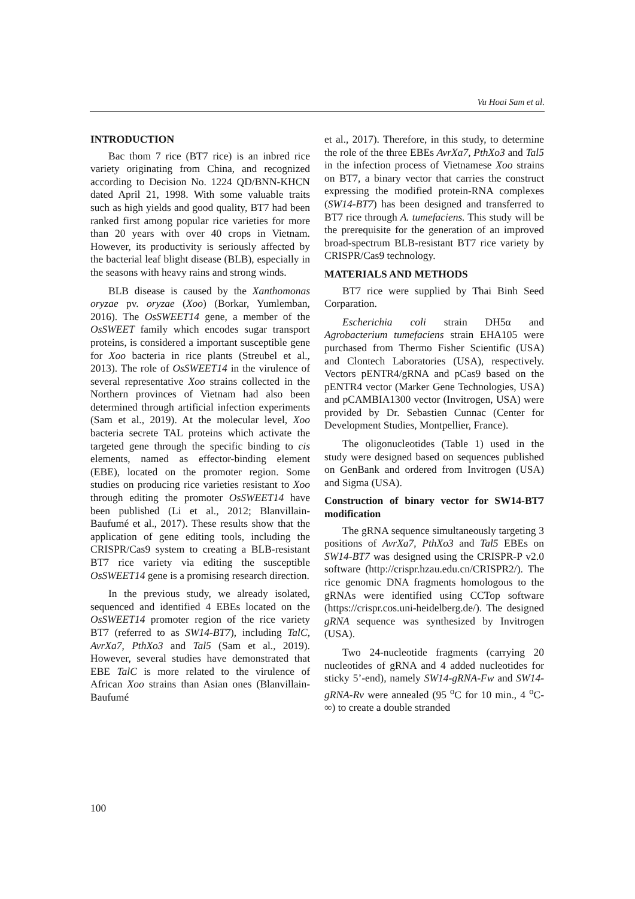Vu Hoai Sam et al.
INTRODUCTION
Bac thom 7 rice (BT7 rice) is an inbred rice variety originating from China, and recognized according to Decision No. 1224 QD/BNN-KHCN dated April 21, 1998. With some valuable traits such as high yields and good quality, BT7 had been ranked first among popular rice varieties for more than 20 years with over 40 crops in Vietnam. However, its productivity is seriously affected by the bacterial leaf blight disease (BLB), especially in the seasons with heavy rains and strong winds.
BLB disease is caused by the Xanthomonas oryzae pv. oryzae (Xoo) (Borkar, Yumlemban, 2016). The OsSWEET14 gene, a member of the OsSWEET family which encodes sugar transport proteins, is considered a important susceptible gene for Xoo bacteria in rice plants (Streubel et al., 2013). The role of OsSWEET14 in the virulence of several representative Xoo strains collected in the Northern provinces of Vietnam had also been determined through artificial infection experiments (Sam et al., 2019). At the molecular level, Xoo bacteria secrete TAL proteins which activate the targeted gene through the specific binding to cis elements, named as effector-binding element (EBE), located on the promoter region. Some studies on producing rice varieties resistant to Xoo through editing the promoter OsSWEET14 have been published (Li et al., 2012; Blanvillain-Baufumé et al., 2017). These results show that the application of gene editing tools, including the CRISPR/Cas9 system to creating a BLB-resistant BT7 rice variety via editing the susceptible OsSWEET14 gene is a promising research direction.
In the previous study, we already isolated, sequenced and identified 4 EBEs located on the OsSWEET14 promoter region of the rice variety BT7 (referred to as SW14-BT7), including TalC, AvrXa7, PthXo3 and Tal5 (Sam et al., 2019). However, several studies have demonstrated that EBE TalC is more related to the virulence of African Xoo strains than Asian ones (Blanvillain-Baufumé
et al., 2017). Therefore, in this study, to determine the role of the three EBEs AvrXa7, PthXo3 and Tal5 in the infection process of Vietnamese Xoo strains on BT7, a binary vector that carries the construct expressing the modified protein-RNA complexes (SW14-BT7) has been designed and transferred to BT7 rice through A. tumefaciens. This study will be the prerequisite for the generation of an improved broad-spectrum BLB-resistant BT7 rice variety by CRISPR/Cas9 technology.
MATERIALS AND METHODS
BT7 rice were supplied by Thai Binh Seed Corparation.
Escherichia coli strain DH5α and Agrobacterium tumefaciens strain EHA105 were purchased from Thermo Fisher Scientific (USA) and Clontech Laboratories (USA), respectively. Vectors pENTR4/gRNA and pCas9 based on the pENTR4 vector (Marker Gene Technologies, USA) and pCAMBIA1300 vector (Invitrogen, USA) were provided by Dr. Sebastien Cunnac (Center for Development Studies, Montpellier, France).
The oligonucleotides (Table 1) used in the study were designed based on sequences published on GenBank and ordered from Invitrogen (USA) and Sigma (USA).
Construction of binary vector for SW14-BT7 modification
The gRNA sequence simultaneously targeting 3 positions of AvrXa7, PthXo3 and Tal5 EBEs on SW14-BT7 was designed using the CRISPR-P v2.0 software (http://crispr.hzau.edu.cn/CRISPR2/). The rice genomic DNA fragments homologous to the gRNAs were identified using CCTop software (https://crispr.cos.uni-heidelberg.de/). The designed gRNA sequence was synthesized by Invitrogen (USA).
Two 24-nucleotide fragments (carrying 20 nucleotides of gRNA and 4 added nucleotides for sticky 5’-end), namely SW14-gRNA-Fw and SW14-gRNA-Rv were annealed (95 <sup>o</sup>C for 10 min., 4 <sup>o</sup>C-∞) to create a double stranded
100